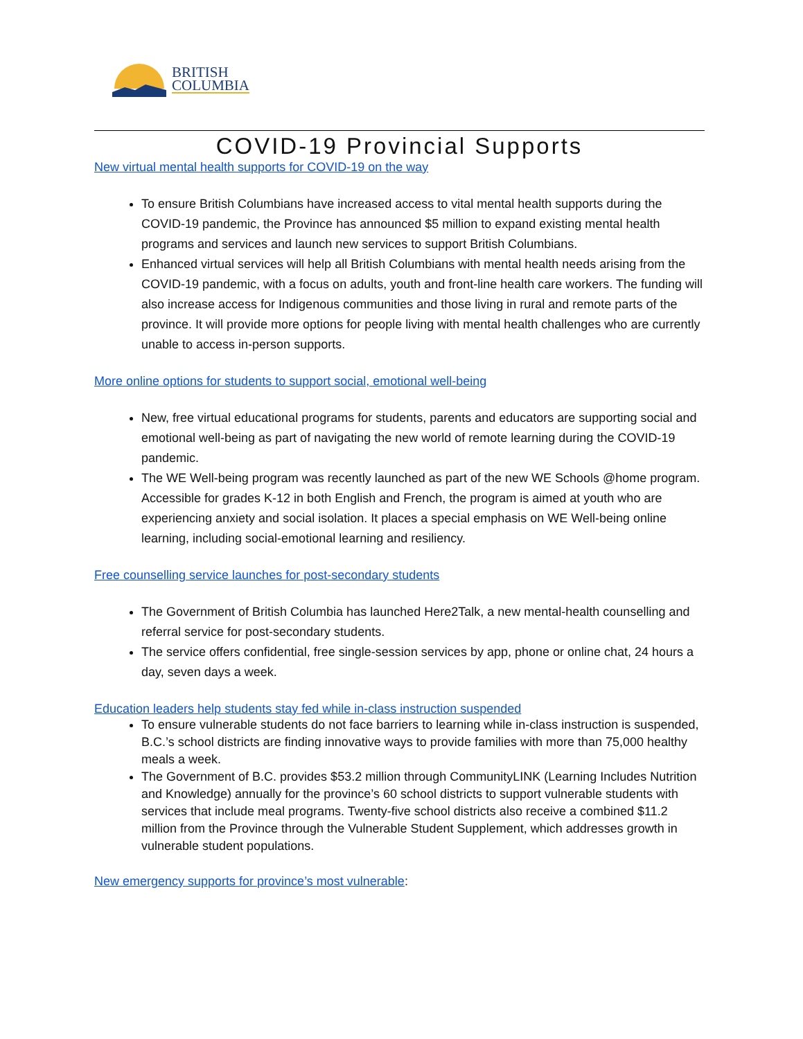BRITISH
COLUMBIA
COVID-19 Provincial Supports
New virtual mental health supports for COVID-19 on the way
To ensure British Columbians have increased access to vital mental health supports during the COVID-19 pandemic, the Province has announced $5 million to expand existing mental health programs and services and launch new services to support British Columbians.
Enhanced virtual services will help all British Columbians with mental health needs arising from the COVID-19 pandemic, with a focus on adults, youth and front-line health care workers. The funding will also increase access for Indigenous communities and those living in rural and remote parts of the province. It will provide more options for people living with mental health challenges who are currently unable to access in-person supports.
More online options for students to support social, emotional well-being
New, free virtual educational programs for students, parents and educators are supporting social and emotional well-being as part of navigating the new world of remote learning during the COVID-19 pandemic.
The WE Well-being program was recently launched as part of the new WE Schools @home program. Accessible for grades K-12 in both English and French, the program is aimed at youth who are experiencing anxiety and social isolation. It places a special emphasis on WE Well-being online learning, including social-emotional learning and resiliency.
Free counselling service launches for post-secondary students
The Government of British Columbia has launched Here2Talk, a new mental-health counselling and referral service for post-secondary students.
The service offers confidential, free single-session services by app, phone or online chat, 24 hours a day, seven days a week.
Education leaders help students stay fed while in-class instruction suspended
To ensure vulnerable students do not face barriers to learning while in-class instruction is suspended, B.C.’s school districts are finding innovative ways to provide families with more than 75,000 healthy meals a week.
The Government of B.C. provides $53.2 million through CommunityLINK (Learning Includes Nutrition and Knowledge) annually for the province’s 60 school districts to support vulnerable students with services that include meal programs. Twenty-five school districts also receive a combined $11.2 million from the Province through the Vulnerable Student Supplement, which addresses growth in vulnerable student populations.
New emergency supports for province’s most vulnerable: